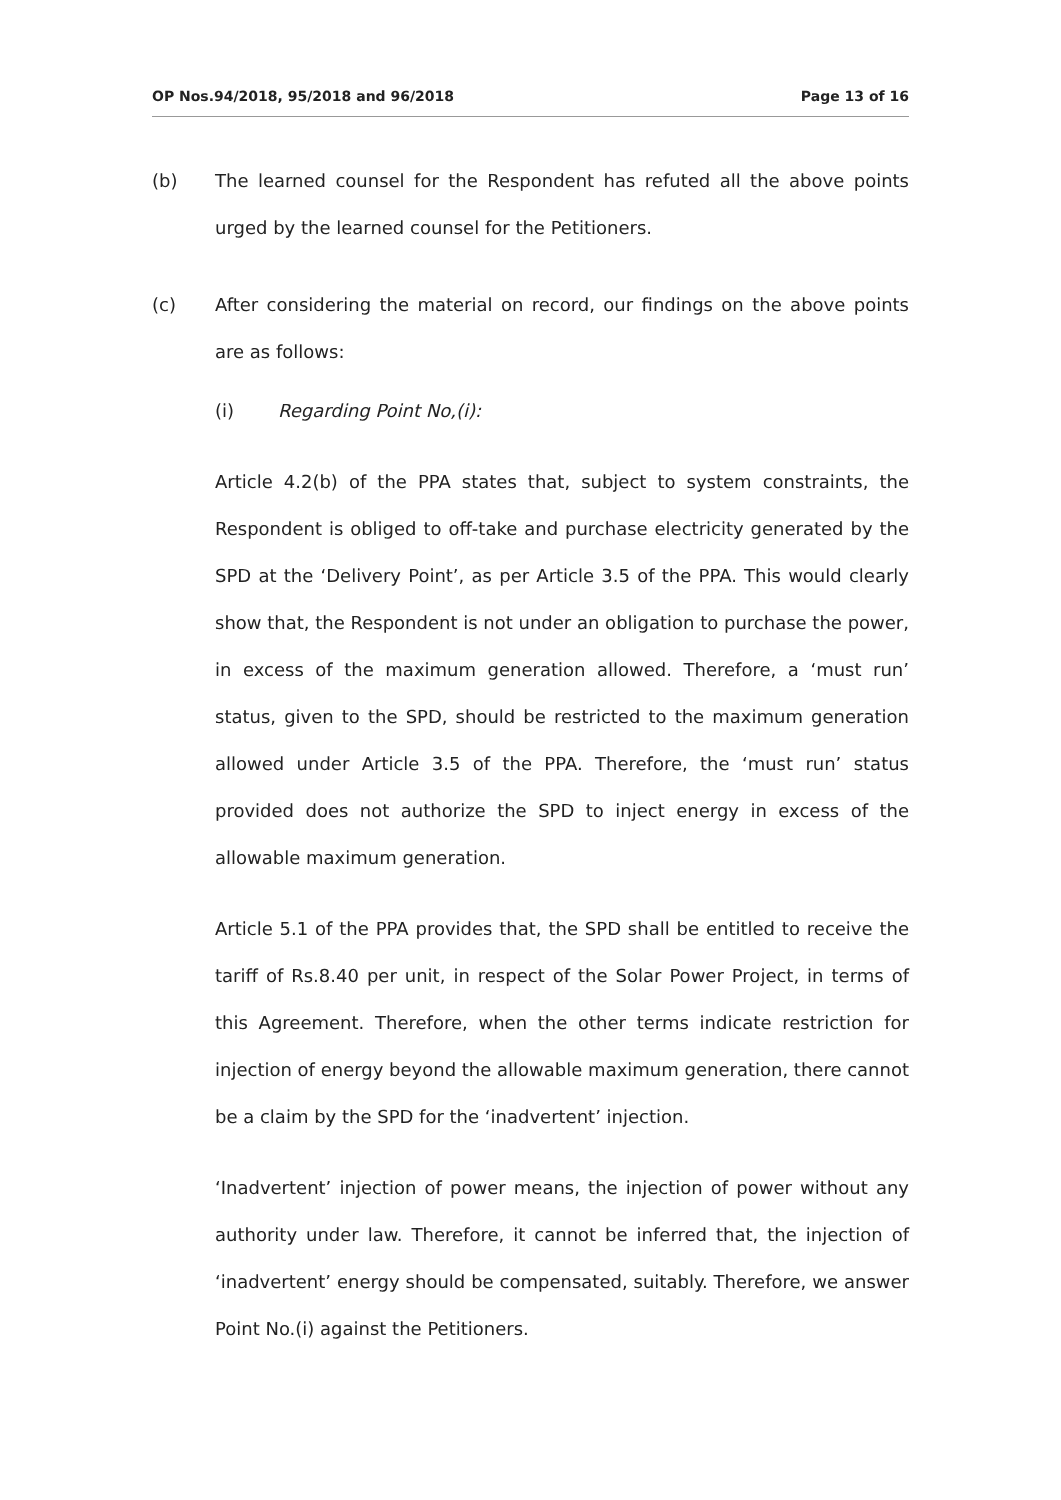OP Nos.94/2018, 95/2018 and 96/2018 Page 13 of 16
(b) The learned counsel for the Respondent has refuted all the above points urged by the learned counsel for the Petitioners.
(c) After considering the material on record, our findings on the above points are as follows:
(i) Regarding Point No,(i):
Article 4.2(b) of the PPA states that, subject to system constraints, the Respondent is obliged to off-take and purchase electricity generated by the SPD at the ‘Delivery Point’, as per Article 3.5 of the PPA. This would clearly show that, the Respondent is not under an obligation to purchase the power, in excess of the maximum generation allowed. Therefore, a ‘must run’ status, given to the SPD, should be restricted to the maximum generation allowed under Article 3.5 of the PPA. Therefore, the ‘must run’ status provided does not authorize the SPD to inject energy in excess of the allowable maximum generation.
Article 5.1 of the PPA provides that, the SPD shall be entitled to receive the tariff of Rs.8.40 per unit, in respect of the Solar Power Project, in terms of this Agreement. Therefore, when the other terms indicate restriction for injection of energy beyond the allowable maximum generation, there cannot be a claim by the SPD for the ‘inadvertent’ injection.
‘Inadvertent’ injection of power means, the injection of power without any authority under law. Therefore, it cannot be inferred that, the injection of ‘inadvertent’ energy should be compensated, suitably. Therefore, we answer Point No.(i) against the Petitioners.